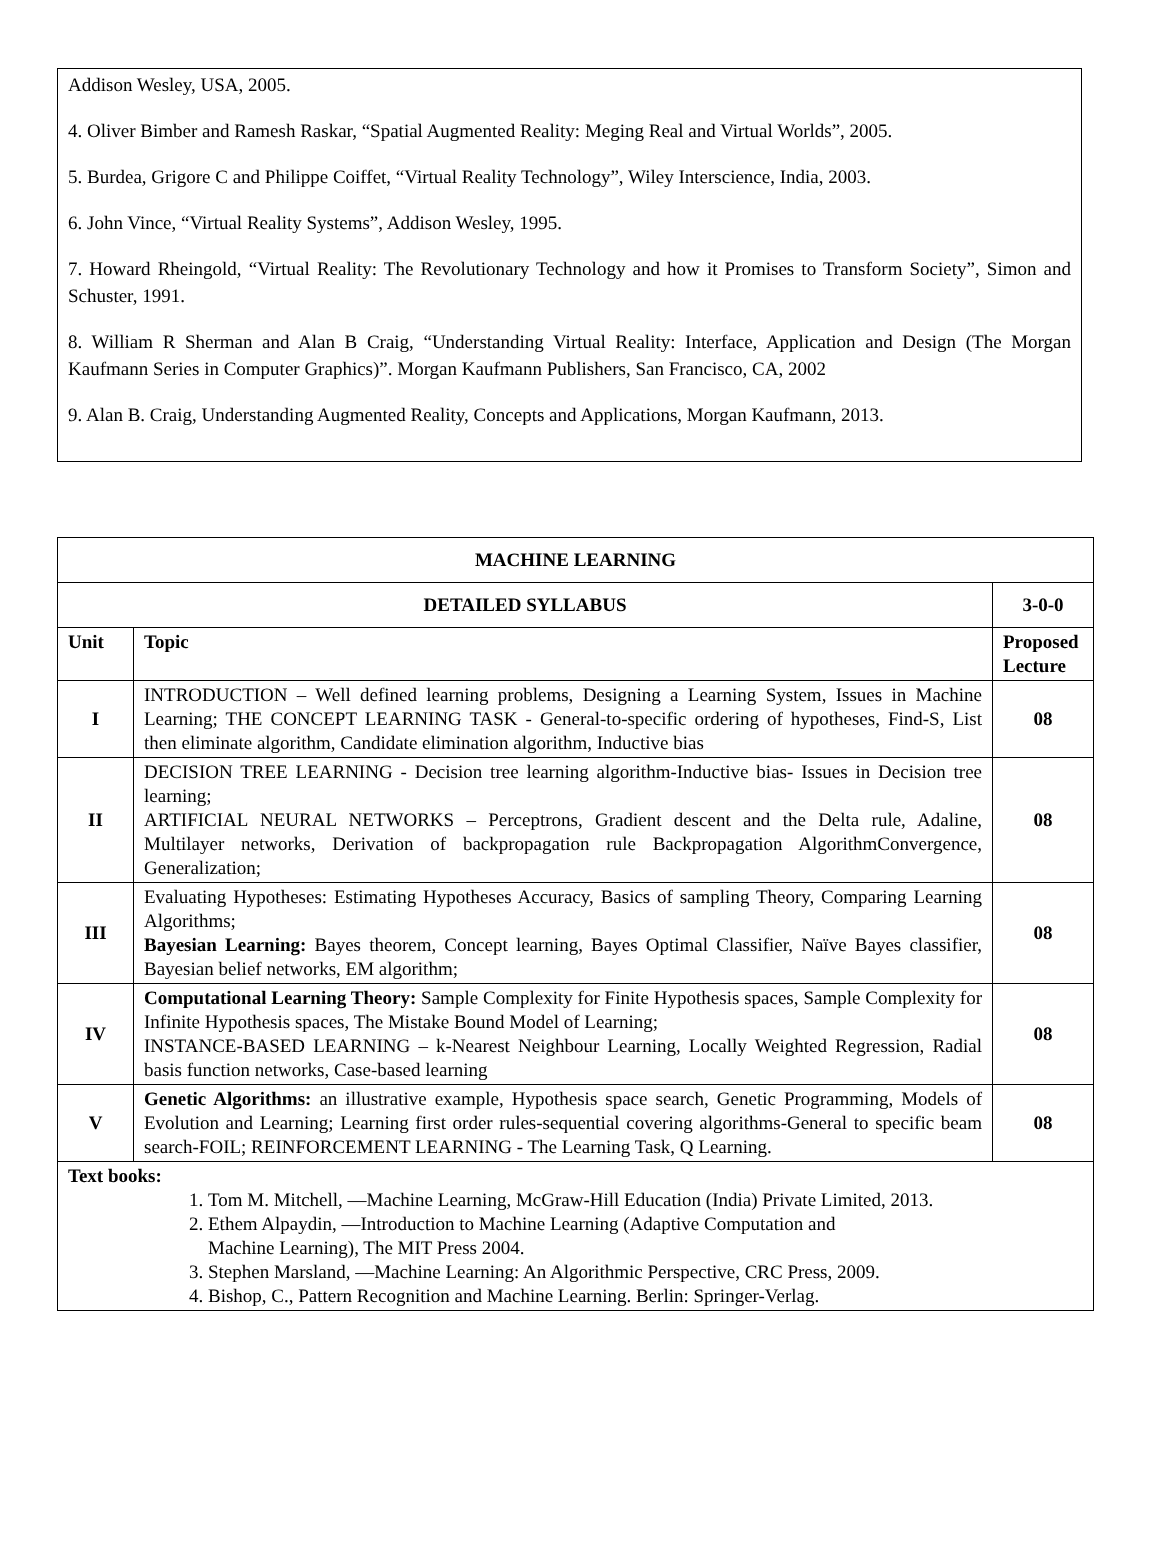Addison Wesley, USA, 2005.
4. Oliver Bimber and Ramesh Raskar, “Spatial Augmented Reality: Meging Real and Virtual Worlds”, 2005.
5. Burdea, Grigore C and Philippe Coiffet, “Virtual Reality Technology”, Wiley Interscience, India, 2003.
6. John Vince, “Virtual Reality Systems”, Addison Wesley, 1995.
7. Howard Rheingold, “Virtual Reality: The Revolutionary Technology and how it Promises to Transform Society”, Simon and Schuster, 1991.
8. William R Sherman and Alan B Craig, “Understanding Virtual Reality: Interface, Application and Design (The Morgan Kaufmann Series in Computer Graphics)”. Morgan Kaufmann Publishers, San Francisco, CA, 2002
9. Alan B. Craig, Understanding Augmented Reality, Concepts and Applications, Morgan Kaufmann, 2013.
| MACHINE LEARNING | | |
| --- | --- | --- |
| DETAILED SYLLABUS | | 3-0-0 |
| Unit | Topic | Proposed Lecture |
| I | INTRODUCTION – Well defined learning problems, Designing a Learning System, Issues in Machine Learning; THE CONCEPT LEARNING TASK - General-to-specific ordering of hypotheses, Find-S, List then eliminate algorithm, Candidate elimination algorithm, Inductive bias | 08 |
| II | DECISION TREE LEARNING - Decision tree learning algorithm-Inductive bias- Issues in Decision tree learning; ARTIFICIAL NEURAL NETWORKS – Perceptrons, Gradient descent and the Delta rule, Adaline, Multilayer networks, Derivation of backpropagation rule Backpropagation AlgorithmConvergence, Generalization; | 08 |
| III | Evaluating Hypotheses: Estimating Hypotheses Accuracy, Basics of sampling Theory, Comparing Learning Algorithms; Bayesian Learning: Bayes theorem, Concept learning, Bayes Optimal Classifier, Naïve Bayes classifier, Bayesian belief networks, EM algorithm; | 08 |
| IV | Computational Learning Theory: Sample Complexity for Finite Hypothesis spaces, Sample Complexity for Infinite Hypothesis spaces, The Mistake Bound Model of Learning; INSTANCE-BASED LEARNING – k-Nearest Neighbour Learning, Locally Weighted Regression, Radial basis function networks, Case-based learning | 08 |
| V | Genetic Algorithms: an illustrative example, Hypothesis space search, Genetic Programming, Models of Evolution and Learning; Learning first order rules-sequential covering algorithms-General to specific beam search-FOIL; REINFORCEMENT LEARNING - The Learning Task, Q Learning. | 08 |
| Text books: 1. Tom M. Mitchell, ―Machine Learning, McGraw-Hill Education (India) Private Limited, 2013. 2. Ethem Alpaydin, ―Introduction to Machine Learning (Adaptive Computation and Machine Learning), The MIT Press 2004. 3. Stephen Marsland, ―Machine Learning: An Algorithmic Perspective, CRC Press, 2009. 4. Bishop, C., Pattern Recognition and Machine Learning. Berlin: Springer-Verlag. | | |